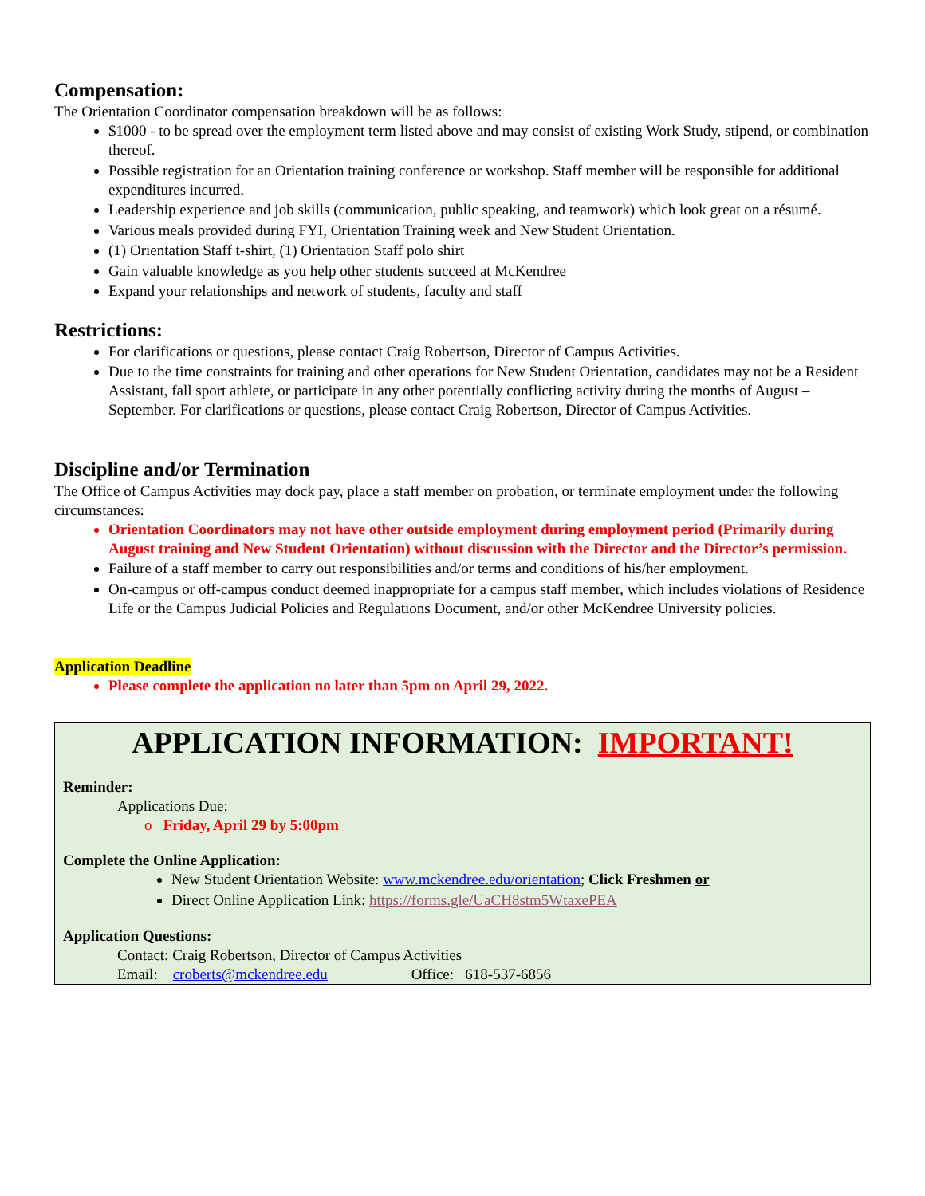Compensation:
The Orientation Coordinator compensation breakdown will be as follows:
$1000 - to be spread over the employment term listed above and may consist of existing Work Study, stipend, or combination thereof.
Possible registration for an Orientation training conference or workshop. Staff member will be responsible for additional expenditures incurred.
Leadership experience and job skills (communication, public speaking, and teamwork) which look great on a résumé.
Various meals provided during FYI, Orientation Training week and New Student Orientation.
(1) Orientation Staff t-shirt, (1) Orientation Staff polo shirt
Gain valuable knowledge as you help other students succeed at McKendree
Expand your relationships and network of students, faculty and staff
Restrictions:
For clarifications or questions, please contact Craig Robertson, Director of Campus Activities.
Due to the time constraints for training and other operations for New Student Orientation, candidates may not be a Resident Assistant, fall sport athlete, or participate in any other potentially conflicting activity during the months of August – September. For clarifications or questions, please contact Craig Robertson, Director of Campus Activities.
Discipline and/or Termination
The Office of Campus Activities may dock pay, place a staff member on probation, or terminate employment under the following circumstances:
Orientation Coordinators may not have other outside employment during employment period (Primarily during August training and New Student Orientation) without discussion with the Director and the Director’s permission.
Failure of a staff member to carry out responsibilities and/or terms and conditions of his/her employment.
On-campus or off-campus conduct deemed inappropriate for a campus staff member, which includes violations of Residence Life or the Campus Judicial Policies and Regulations Document, and/or other McKendree University policies.
Application Deadline
Please complete the application no later than 5pm on April 29, 2022.
APPLICATION INFORMATION: IMPORTANT!
Reminder:
Applications Due:
o Friday, April 29 by 5:00pm
Complete the Online Application:
New Student Orientation Website: www.mckendree.edu/orientation; Click Freshmen or
Direct Online Application Link: https://forms.gle/UaCH8stm5WtaxePEA
Application Questions:
Contact: Craig Robertson, Director of Campus Activities
Email: croberts@mckendree.edu Office: 618-537-6856